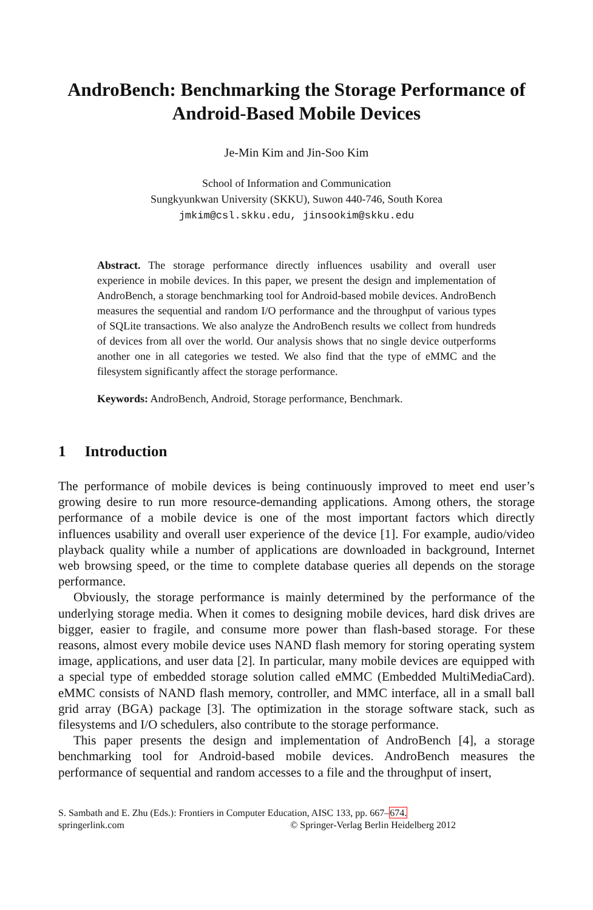AndroBench: Benchmarking the Storage Performance of Android-Based Mobile Devices
Je-Min Kim and Jin-Soo Kim
School of Information and Communication
Sungkyunkwan University (SKKU), Suwon 440-746, South Korea
jmkim@csl.skku.edu, jinsookim@skku.edu
Abstract. The storage performance directly influences usability and overall user experience in mobile devices. In this paper, we present the design and implementation of AndroBench, a storage benchmarking tool for Android-based mobile devices. AndroBench measures the sequential and random I/O performance and the throughput of various types of SQLite transactions. We also analyze the AndroBench results we collect from hundreds of devices from all over the world. Our analysis shows that no single device outperforms another one in all categories we tested. We also find that the type of eMMC and the filesystem significantly affect the storage performance.
Keywords: AndroBench, Android, Storage performance, Benchmark.
1 Introduction
The performance of mobile devices is being continuously improved to meet end user’s growing desire to run more resource-demanding applications. Among others, the storage performance of a mobile device is one of the most important factors which directly influences usability and overall user experience of the device [1]. For example, audio/video playback quality while a number of applications are downloaded in background, Internet web browsing speed, or the time to complete database queries all depends on the storage performance.
Obviously, the storage performance is mainly determined by the performance of the underlying storage media. When it comes to designing mobile devices, hard disk drives are bigger, easier to fragile, and consume more power than flash-based storage. For these reasons, almost every mobile device uses NAND flash memory for storing operating system image, applications, and user data [2]. In particular, many mobile devices are equipped with a special type of embedded storage solution called eMMC (Embedded MultiMediaCard). eMMC consists of NAND flash memory, controller, and MMC interface, all in a small ball grid array (BGA) package [3]. The optimization in the storage software stack, such as filesystems and I/O schedulers, also contribute to the storage performance.
This paper presents the design and implementation of AndroBench [4], a storage benchmarking tool for Android-based mobile devices. AndroBench measures the performance of sequential and random accesses to a file and the throughput of insert,
S. Sambath and E. Zhu (Eds.): Frontiers in Computer Education, AISC 133, pp. 667–674.
springerlink.com © Springer-Verlag Berlin Heidelberg 2012